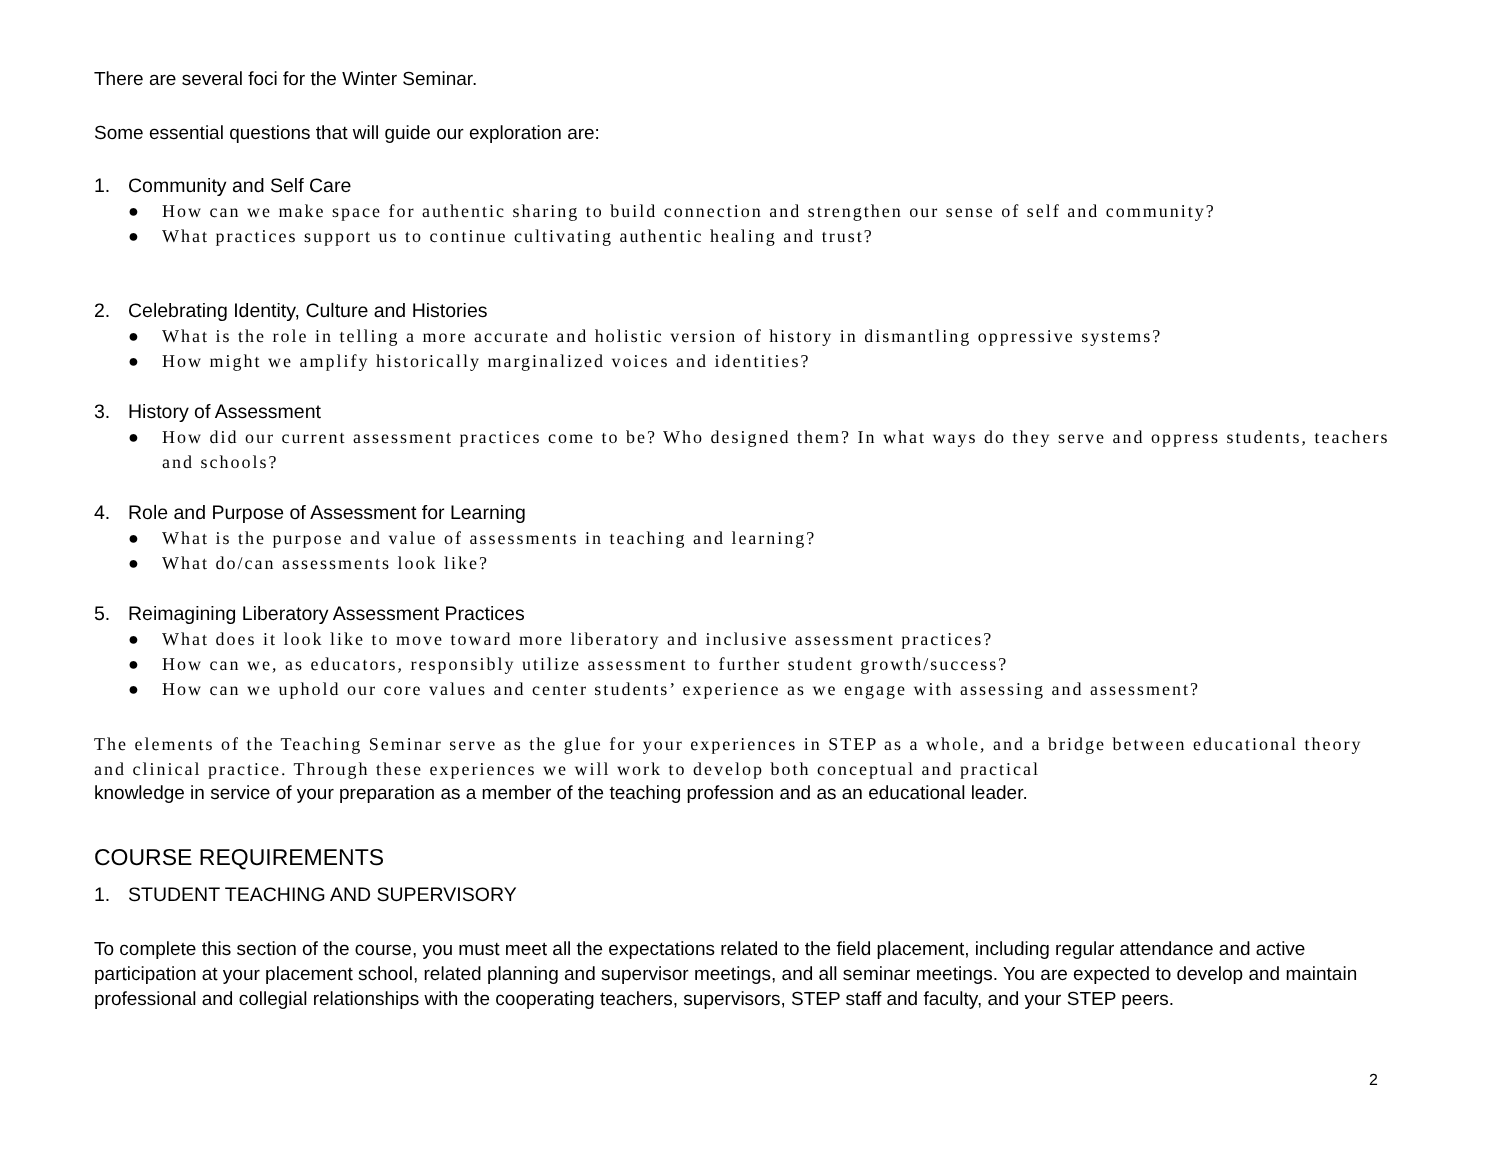There are several foci for the Winter Seminar.
Some essential questions that will guide our exploration are:
1. Community and Self Care
● How can we make space for authentic sharing to build connection and strengthen our sense of self and community?
● What practices support us to continue cultivating authentic healing and trust?
2. Celebrating Identity, Culture and Histories
● What is the role in telling a more accurate and holistic version of history in dismantling oppressive systems?
● How might we amplify historically marginalized voices and identities?
3. History of Assessment
● How did our current assessment practices come to be? Who designed them? In what ways do they serve and oppress students, teachers and schools?
4. Role and Purpose of Assessment for Learning
● What is the purpose and value of assessments in teaching and learning?
● What do/can assessments look like?
5. Reimagining Liberatory Assessment Practices
● What does it look like to move toward more liberatory and inclusive assessment practices?
● How can we, as educators, responsibly utilize assessment to further student growth/success?
● How can we uphold our core values and center students’ experience as we engage with assessing and assessment?
The elements of the Teaching Seminar serve as the glue for your experiences in STEP as a whole, and a bridge between educational theory and clinical practice. Through these experiences we will work to develop both conceptual and practical
knowledge in service of your preparation as a member of the teaching profession and as an educational leader.
COURSE REQUIREMENTS
1. STUDENT TEACHING AND SUPERVISORY
To complete this section of the course, you must meet all the expectations related to the field placement, including regular attendance and active participation at your placement school, related planning and supervisor meetings, and all seminar meetings. You are expected to develop and maintain professional and collegial relationships with the cooperating teachers, supervisors, STEP staff and faculty, and your STEP peers.
2